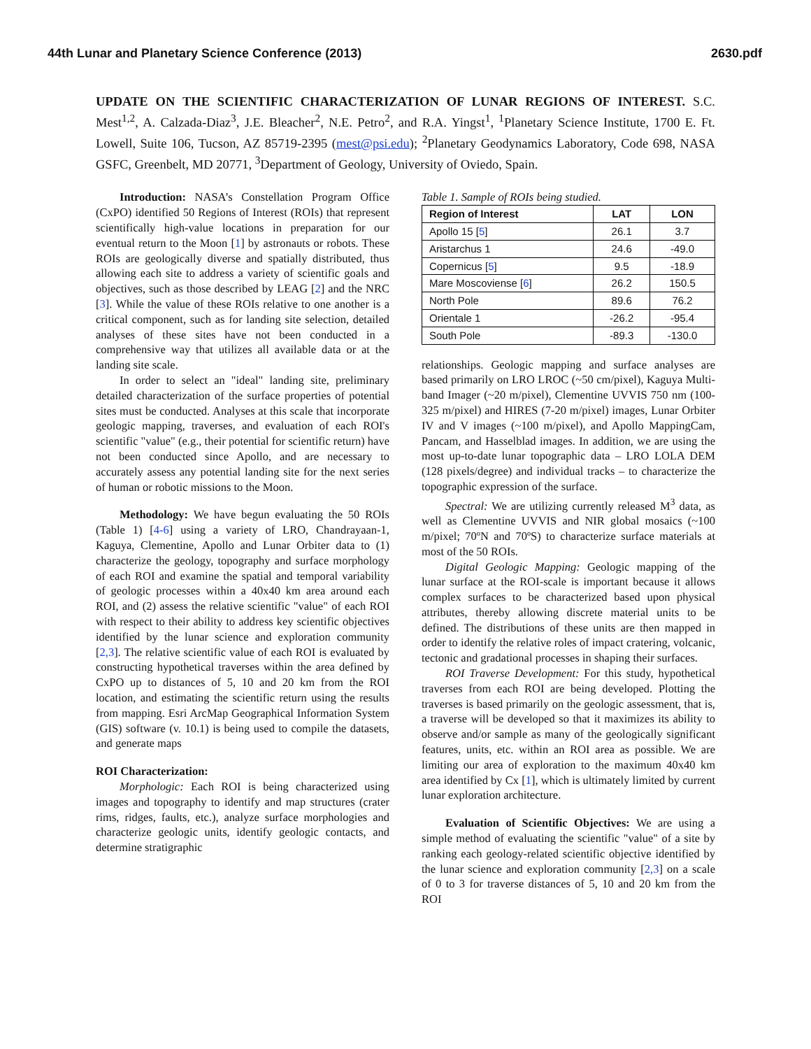44th Lunar and Planetary Science Conference (2013) 2630.pdf
UPDATE ON THE SCIENTIFIC CHARACTERIZATION OF LUNAR REGIONS OF INTEREST. S.C. Mest<sup>1,2</sup>, A. Calzada-Diaz<sup>3</sup>, J.E. Bleacher<sup>2</sup>, N.E. Petro<sup>2</sup>, and R.A. Yingst<sup>1</sup>, <sup>1</sup>Planetary Science Institute, 1700 E. Ft. Lowell, Suite 106, Tucson, AZ 85719-2395 (mest@psi.edu); <sup>2</sup>Planetary Geodynamics Laboratory, Code 698, NASA GSFC, Greenbelt, MD 20771, <sup>3</sup>Department of Geology, University of Oviedo, Spain.
Introduction: NASA’s Constellation Program Office (CxPO) identified 50 Regions of Interest (ROIs) that represent scientifically high-value locations in preparation for our eventual return to the Moon [1] by astronauts or robots. These ROIs are geologically diverse and spatially distributed, thus allowing each site to address a variety of scientific goals and objectives, such as those described by LEAG [2] and the NRC [3]. While the value of these ROIs relative to one another is a critical component, such as for landing site selection, detailed analyses of these sites have not been conducted in a comprehensive way that utilizes all available data or at the landing site scale.
In order to select an "ideal" landing site, preliminary detailed characterization of the surface properties of potential sites must be conducted. Analyses at this scale that incorporate geologic mapping, traverses, and evaluation of each ROI's scientific "value" (e.g., their potential for scientific return) have not been conducted since Apollo, and are necessary to accurately assess any potential landing site for the next series of human or robotic missions to the Moon.
Methodology: We have begun evaluating the 50 ROIs (Table 1) [4-6] using a variety of LRO, Chandrayaan-1, Kaguya, Clementine, Apollo and Lunar Orbiter data to (1) characterize the geology, topography and surface morphology of each ROI and examine the spatial and temporal variability of geologic processes within a 40x40 km area around each ROI, and (2) assess the relative scientific "value" of each ROI with respect to their ability to address key scientific objectives identified by the lunar science and exploration community [2,3]. The relative scientific value of each ROI is evaluated by constructing hypothetical traverses within the area defined by CxPO up to distances of 5, 10 and 20 km from the ROI location, and estimating the scientific return using the results from mapping. Esri ArcMap Geographical Information System (GIS) software (v. 10.1) is being used to compile the datasets, and generate maps
ROI Characterization:
Morphologic: Each ROI is being characterized using images and topography to identify and map structures (crater rims, ridges, faults, etc.), analyze surface morphologies and characterize geologic units, identify geologic contacts, and determine stratigraphic
Table 1. Sample of ROIs being studied.
| Region of Interest | LAT | LON |
| --- | --- | --- |
| Apollo 15 [ 5 ] | 26.1 | 3.7 |
| Aristarchus 1 | 24.6 | -49.0 |
| Copernicus [ 5 ] | 9.5 | -18.9 |
| Mare Moscoviense [ 6 ] | 26.2 | 150.5 |
| North Pole | 89.6 | 76.2 |
| Orientale 1 | -26.2 | -95.4 |
| South Pole | -89.3 | -130.0 |
relationships. Geologic mapping and surface analyses are based primarily on LRO LROC (~50 cm/pixel), Kaguya Multi-band Imager (~20 m/pixel), Clementine UVVIS 750 nm (100-325 m/pixel) and HIRES (7-20 m/pixel) images, Lunar Orbiter IV and V images (~100 m/pixel), and Apollo MappingCam, Pancam, and Hasselblad images. In addition, we are using the most up-to-date lunar topographic data – LRO LOLA DEM (128 pixels/degree) and individual tracks – to characterize the topographic expression of the surface.
Spectral: We are utilizing currently released M<sup>3</sup> data, as well as Clementine UVVIS and NIR global mosaics (~100 m/pixel; 70ºN and 70ºS) to characterize surface materials at most of the 50 ROIs.
Digital Geologic Mapping: Geologic mapping of the lunar surface at the ROI-scale is important because it allows complex surfaces to be characterized based upon physical attributes, thereby allowing discrete material units to be defined. The distributions of these units are then mapped in order to identify the relative roles of impact cratering, volcanic, tectonic and gradational processes in shaping their surfaces.
ROI Traverse Development: For this study, hypothetical traverses from each ROI are being developed. Plotting the traverses is based primarily on the geologic assessment, that is, a traverse will be developed so that it maximizes its ability to observe and/or sample as many of the geologically significant features, units, etc. within an ROI area as possible. We are limiting our area of exploration to the maximum 40x40 km area identified by Cx [1], which is ultimately limited by current lunar exploration architecture.
Evaluation of Scientific Objectives: We are using a simple method of evaluating the scientific "value" of a site by ranking each geology-related scientific objective identified by the lunar science and exploration community [2,3] on a scale of 0 to 3 for traverse distances of 5, 10 and 20 km from the ROI